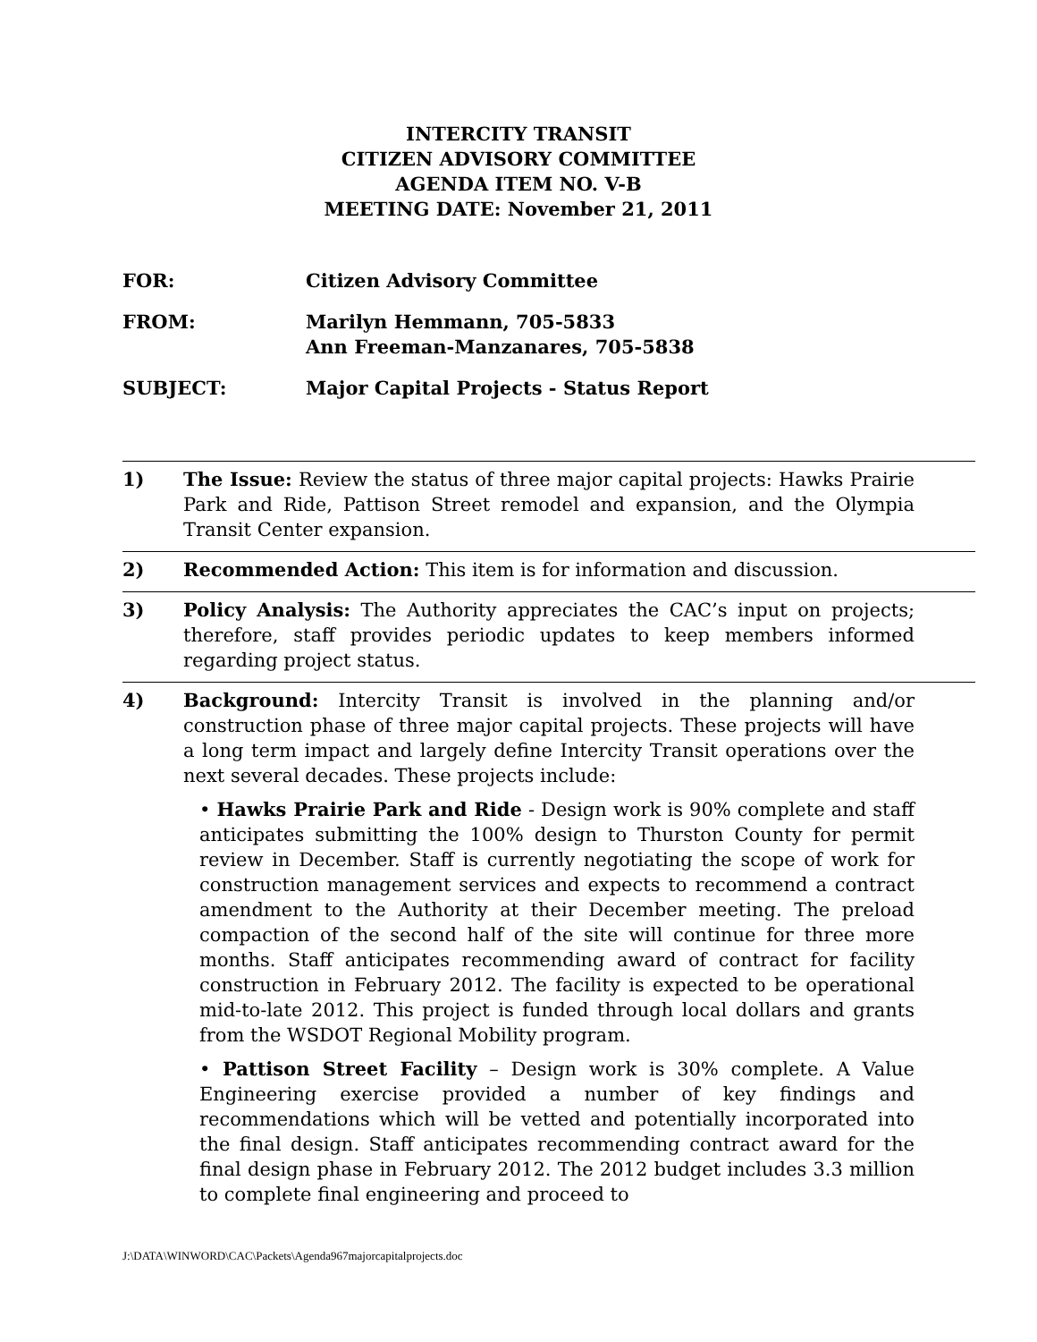INTERCITY TRANSIT
CITIZEN ADVISORY COMMITTEE
AGENDA ITEM NO. V-B
MEETING DATE: November 21, 2011
FOR: Citizen Advisory Committee
FROM: Marilyn Hemmann, 705-5833
Ann Freeman-Manzanares, 705-5838
SUBJECT: Major Capital Projects - Status Report
1) The Issue: Review the status of three major capital projects: Hawks Prairie Park and Ride, Pattison Street remodel and expansion, and the Olympia Transit Center expansion.
2) Recommended Action: This item is for information and discussion.
3) Policy Analysis: The Authority appreciates the CAC’s input on projects; therefore, staff provides periodic updates to keep members informed regarding project status.
4) Background: Intercity Transit is involved in the planning and/or construction phase of three major capital projects. These projects will have a long term impact and largely define Intercity Transit operations over the next several decades. These projects include:
• Hawks Prairie Park and Ride - Design work is 90% complete and staff anticipates submitting the 100% design to Thurston County for permit review in December. Staff is currently negotiating the scope of work for construction management services and expects to recommend a contract amendment to the Authority at their December meeting. The preload compaction of the second half of the site will continue for three more months. Staff anticipates recommending award of contract for facility construction in February 2012. The facility is expected to be operational mid-to-late 2012. This project is funded through local dollars and grants from the WSDOT Regional Mobility program.
• Pattison Street Facility – Design work is 30% complete. A Value Engineering exercise provided a number of key findings and recommendations which will be vetted and potentially incorporated into the final design. Staff anticipates recommending contract award for the final design phase in February 2012. The 2012 budget includes 3.3 million to complete final engineering and proceed to
J:\DATA\WINWORD\CAC\Packets\Agenda967majorcapitalprojects.doc